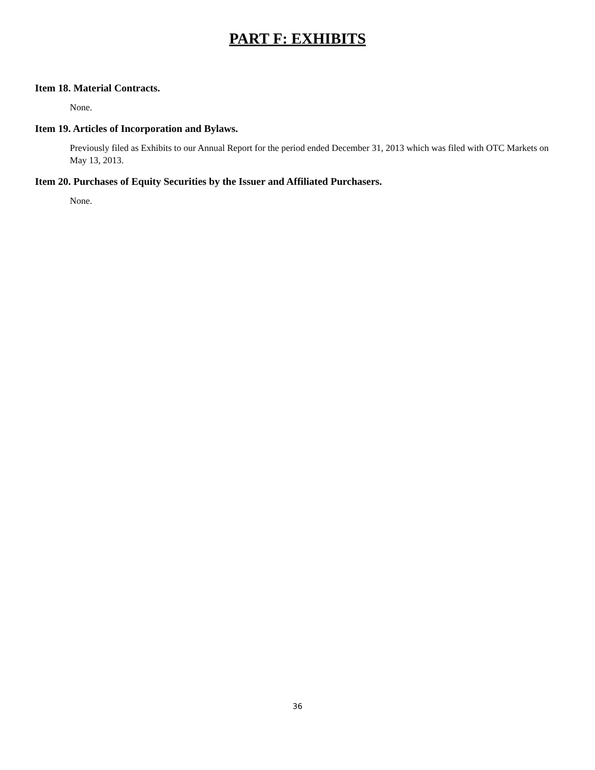PART F: EXHIBITS
Item 18. Material Contracts.
None.
Item 19. Articles of Incorporation and Bylaws.
Previously filed as Exhibits to our Annual Report for the period ended December 31, 2013 which was filed with OTC Markets on May 13, 2013.
Item 20. Purchases of Equity Securities by the Issuer and Affiliated Purchasers.
None.
36